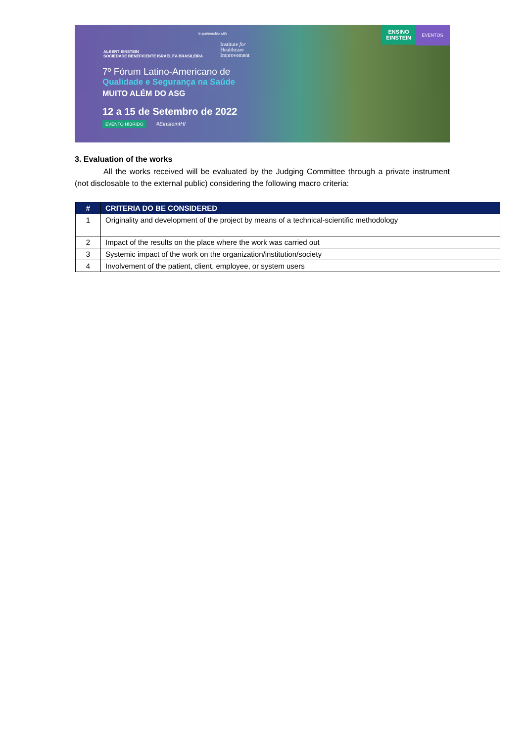ALBERT EINSTEIN
SOCIEDADE BENEFICENTE ISRAELITA BRASILEIRA
In partnership with
Institute for
Healthcare
Improvement
7º Fórum Latino-Americano de
Qualidade e Segurança na Saúde
MUITO ALÉM DO ASG
12 a 15 de Setembro de 2022
EVENTO HÍBRIDO #EinsteinIHI
ENSINO
EINSTEIN
EVENTOS
3. Evaluation of the works
All the works received will be evaluated by the Judging Committee through a private instrument (not disclosable to the external public) considering the following macro criteria:
| # | CRITERIA DO BE CONSIDERED |
| --- | --- |
| 1 | Originality and development of the project by means of a technical-scientific methodology |
| 2 | Impact of the results on the place where the work was carried out |
| 3 | Systemic impact of the work on the organization/institution/society |
| 4 | Involvement of the patient, client, employee, or system users |